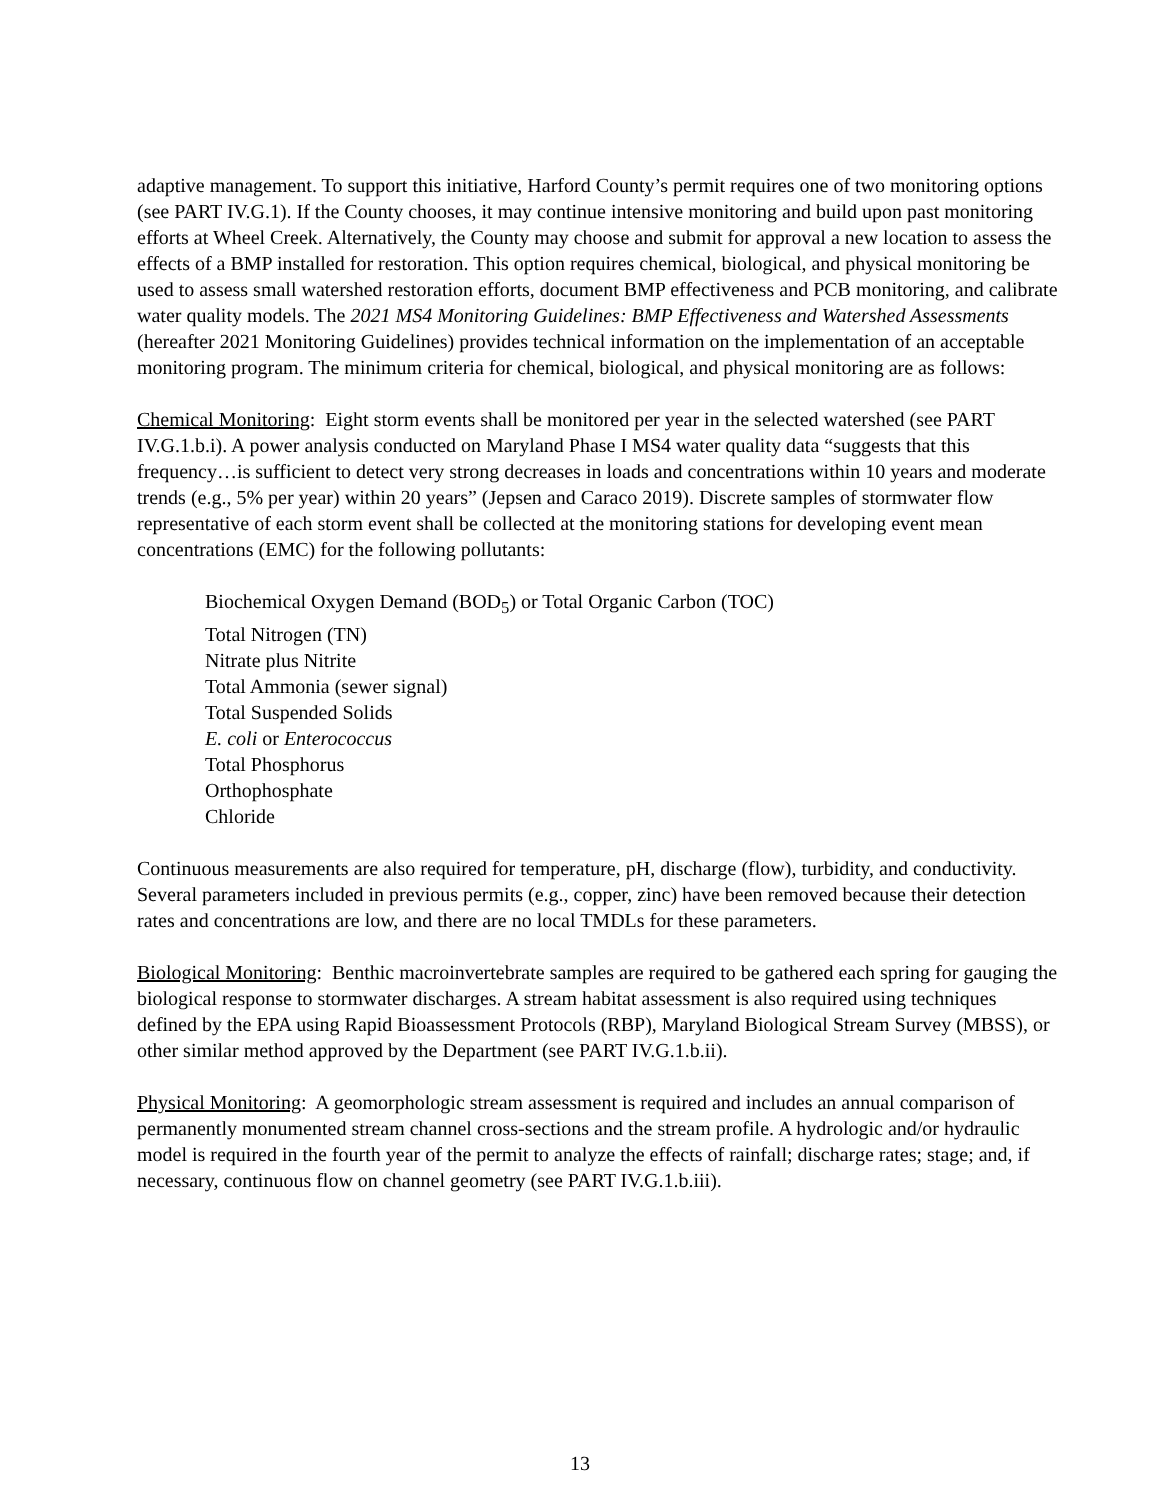adaptive management. To support this initiative, Harford County’s permit requires one of two monitoring options (see PART IV.G.1). If the County chooses, it may continue intensive monitoring and build upon past monitoring efforts at Wheel Creek. Alternatively, the County may choose and submit for approval a new location to assess the effects of a BMP installed for restoration. This option requires chemical, biological, and physical monitoring be used to assess small watershed restoration efforts, document BMP effectiveness and PCB monitoring, and calibrate water quality models. The 2021 MS4 Monitoring Guidelines: BMP Effectiveness and Watershed Assessments (hereafter 2021 Monitoring Guidelines) provides technical information on the implementation of an acceptable monitoring program. The minimum criteria for chemical, biological, and physical monitoring are as follows:
Chemical Monitoring: Eight storm events shall be monitored per year in the selected watershed (see PART IV.G.1.b.i). A power analysis conducted on Maryland Phase I MS4 water quality data “suggests that this frequency…is sufficient to detect very strong decreases in loads and concentrations within 10 years and moderate trends (e.g., 5% per year) within 20 years” (Jepsen and Caraco 2019). Discrete samples of stormwater flow representative of each storm event shall be collected at the monitoring stations for developing event mean concentrations (EMC) for the following pollutants:
Biochemical Oxygen Demand (BOD<sub>5</sub>) or Total Organic Carbon (TOC)
Total Nitrogen (TN)
Nitrate plus Nitrite
Total Ammonia (sewer signal)
Total Suspended Solids
E. coli or Enterococcus
Total Phosphorus
Orthophosphate
Chloride
Continuous measurements are also required for temperature, pH, discharge (flow), turbidity, and conductivity. Several parameters included in previous permits (e.g., copper, zinc) have been removed because their detection rates and concentrations are low, and there are no local TMDLs for these parameters.
Biological Monitoring: Benthic macroinvertebrate samples are required to be gathered each spring for gauging the biological response to stormwater discharges. A stream habitat assessment is also required using techniques defined by the EPA using Rapid Bioassessment Protocols (RBP), Maryland Biological Stream Survey (MBSS), or other similar method approved by the Department (see PART IV.G.1.b.ii).
Physical Monitoring: A geomorphologic stream assessment is required and includes an annual comparison of permanently monumented stream channel cross-sections and the stream profile. A hydrologic and/or hydraulic model is required in the fourth year of the permit to analyze the effects of rainfall; discharge rates; stage; and, if necessary, continuous flow on channel geometry (see PART IV.G.1.b.iii).
13